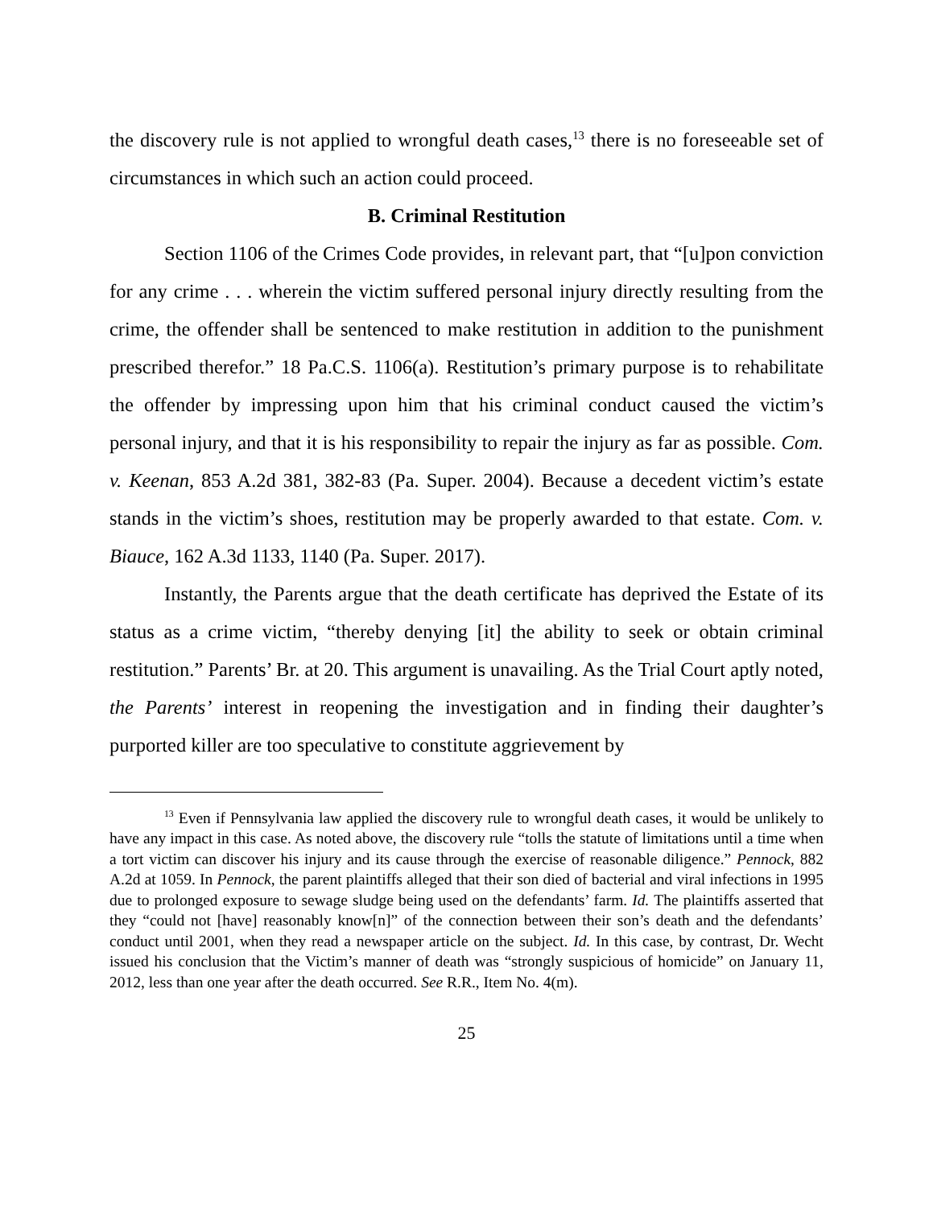the discovery rule is not applied to wrongful death cases,<sup>13</sup> there is no foreseeable set of circumstances in which such an action could proceed.
B. Criminal Restitution
Section 1106 of the Crimes Code provides, in relevant part, that “[u]pon conviction for any crime . . . wherein the victim suffered personal injury directly resulting from the crime, the offender shall be sentenced to make restitution in addition to the punishment prescribed therefor.” 18 Pa.C.S. 1106(a). Restitution’s primary purpose is to rehabilitate the offender by impressing upon him that his criminal conduct caused the victim’s personal injury, and that it is his responsibility to repair the injury as far as possible. Com. v. Keenan, 853 A.2d 381, 382-83 (Pa. Super. 2004). Because a decedent victim’s estate stands in the victim’s shoes, restitution may be properly awarded to that estate. Com. v. Biauce, 162 A.3d 1133, 1140 (Pa. Super. 2017).
Instantly, the Parents argue that the death certificate has deprived the Estate of its status as a crime victim, “thereby denying [it] the ability to seek or obtain criminal restitution.” Parents’ Br. at 20. This argument is unavailing. As the Trial Court aptly noted, the Parents’ interest in reopening the investigation and in finding their daughter’s purported killer are too speculative to constitute aggrievement by
<sup>13</sup> Even if Pennsylvania law applied the discovery rule to wrongful death cases, it would be unlikely to have any impact in this case. As noted above, the discovery rule “tolls the statute of limitations until a time when a tort victim can discover his injury and its cause through the exercise of reasonable diligence.” Pennock, 882 A.2d at 1059. In Pennock, the parent plaintiffs alleged that their son died of bacterial and viral infections in 1995 due to prolonged exposure to sewage sludge being used on the defendants’ farm. Id. The plaintiffs asserted that they “could not [have] reasonably know[n]” of the connection between their son’s death and the defendants’ conduct until 2001, when they read a newspaper article on the subject. Id. In this case, by contrast, Dr. Wecht issued his conclusion that the Victim’s manner of death was “strongly suspicious of homicide” on January 11, 2012, less than one year after the death occurred. See R.R., Item No. 4(m).
25